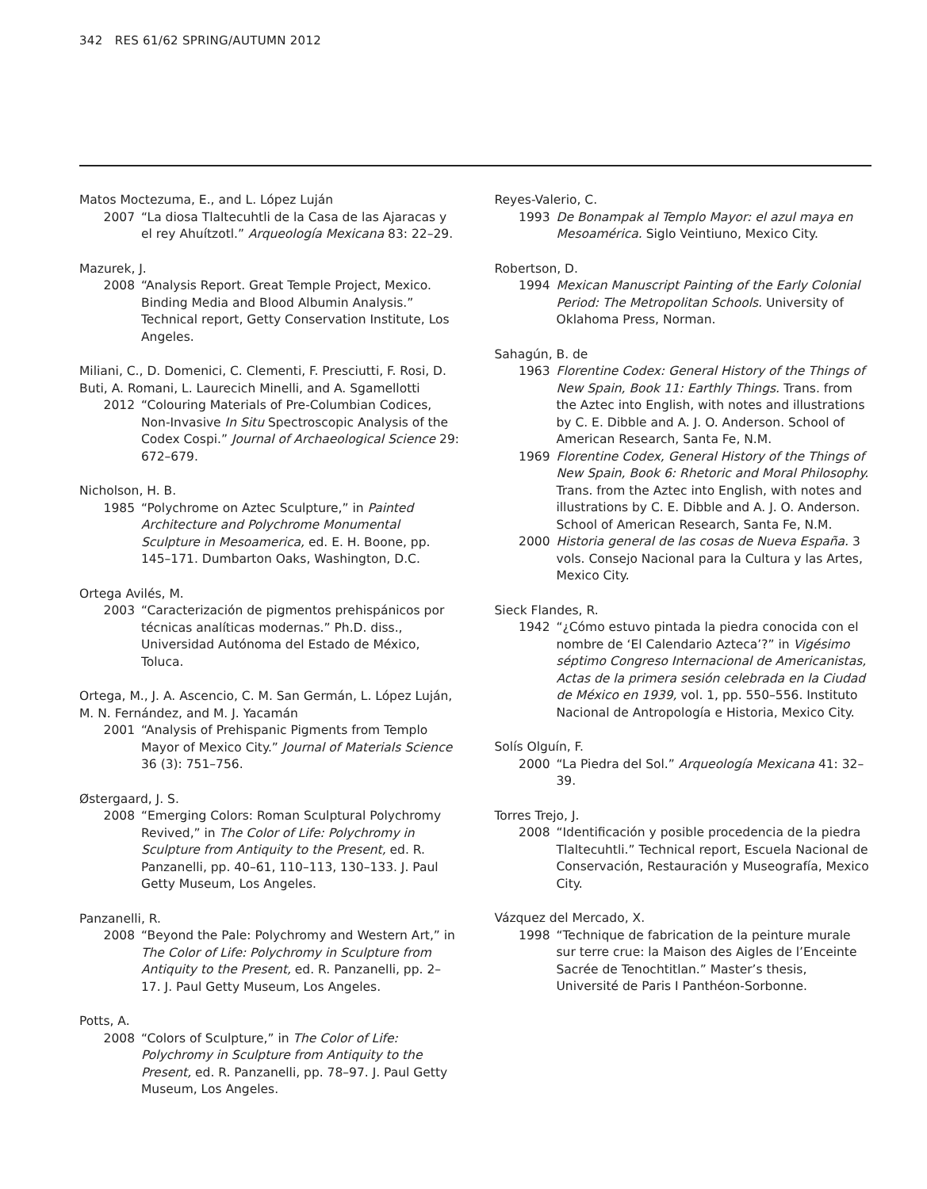342 RES 61/62 SPRING/AUTUMN 2012
Matos Moctezuma, E., and L. López Luján
2007 “La diosa Tlaltecuhtli de la Casa de las Ajaracas y el rey Ahuítzotl.” Arqueología Mexicana 83: 22–29.
Mazurek, J.
2008 “Analysis Report. Great Temple Project, Mexico. Binding Media and Blood Albumin Analysis.” Technical report, Getty Conservation Institute, Los Angeles.
Miliani, C., D. Domenici, C. Clementi, F. Presciutti, F. Rosi, D. Buti, A. Romani, L. Laurecich Minelli, and A. Sgamellotti
2012 “Colouring Materials of Pre-Columbian Codices, Non-Invasive In Situ Spectroscopic Analysis of the Codex Cospi.” Journal of Archaeological Science 29: 672–679.
Nicholson, H. B.
1985 “Polychrome on Aztec Sculpture,” in Painted Architecture and Polychrome Monumental Sculpture in Mesoamerica, ed. E. H. Boone, pp. 145–171. Dumbarton Oaks, Washington, D.C.
Ortega Avilés, M.
2003 “Caracterización de pigmentos prehispánicos por técnicas analíticas modernas.” Ph.D. diss., Universidad Autónoma del Estado de México, Toluca.
Ortega, M., J. A. Ascencio, C. M. San Germán, L. López Luján, M. N. Fernández, and M. J. Yacamán
2001 “Analysis of Prehispanic Pigments from Templo Mayor of Mexico City.” Journal of Materials Science 36 (3): 751–756.
Østergaard, J. S.
2008 “Emerging Colors: Roman Sculptural Polychromy Revived,” in The Color of Life: Polychromy in Sculpture from Antiquity to the Present, ed. R. Panzanelli, pp. 40–61, 110–113, 130–133. J. Paul Getty Museum, Los Angeles.
Panzanelli, R.
2008 “Beyond the Pale: Polychromy and Western Art,” in The Color of Life: Polychromy in Sculpture from Antiquity to the Present, ed. R. Panzanelli, pp. 2–17. J. Paul Getty Museum, Los Angeles.
Potts, A.
2008 “Colors of Sculpture,” in The Color of Life: Polychromy in Sculpture from Antiquity to the Present, ed. R. Panzanelli, pp. 78–97. J. Paul Getty Museum, Los Angeles.
Reyes-Valerio, C.
1993 De Bonampak al Templo Mayor: el azul maya en Mesoamérica. Siglo Veintiuno, Mexico City.
Robertson, D.
1994 Mexican Manuscript Painting of the Early Colonial Period: The Metropolitan Schools. University of Oklahoma Press, Norman.
Sahagún, B. de
1963 Florentine Codex: General History of the Things of New Spain, Book 11: Earthly Things. Trans. from the Aztec into English, with notes and illustrations by C. E. Dibble and A. J. O. Anderson. School of American Research, Santa Fe, N.M.
1969 Florentine Codex, General History of the Things of New Spain, Book 6: Rhetoric and Moral Philosophy. Trans. from the Aztec into English, with notes and illustrations by C. E. Dibble and A. J. O. Anderson. School of American Research, Santa Fe, N.M.
2000 Historia general de las cosas de Nueva España. 3 vols. Consejo Nacional para la Cultura y las Artes, Mexico City.
Sieck Flandes, R.
1942 “¿Cómo estuvo pintada la piedra conocida con el nombre de ‘El Calendario Azteca’?” in Vigésimo séptimo Congreso Internacional de Americanistas, Actas de la primera sesión celebrada en la Ciudad de México en 1939, vol. 1, pp. 550–556. Instituto Nacional de Antropología e Historia, Mexico City.
Solís Olguín, F.
2000 “La Piedra del Sol.” Arqueología Mexicana 41: 32–39.
Torres Trejo, J.
2008 “Identificación y posible procedencia de la piedra Tlaltecuhtli.” Technical report, Escuela Nacional de Conservación, Restauración y Museografía, Mexico City.
Vázquez del Mercado, X.
1998 “Technique de fabrication de la peinture murale sur terre crue: la Maison des Aigles de l’Enceinte Sacrée de Tenochtitlan.” Master’s thesis, Université de Paris I Panthéon-Sorbonne.